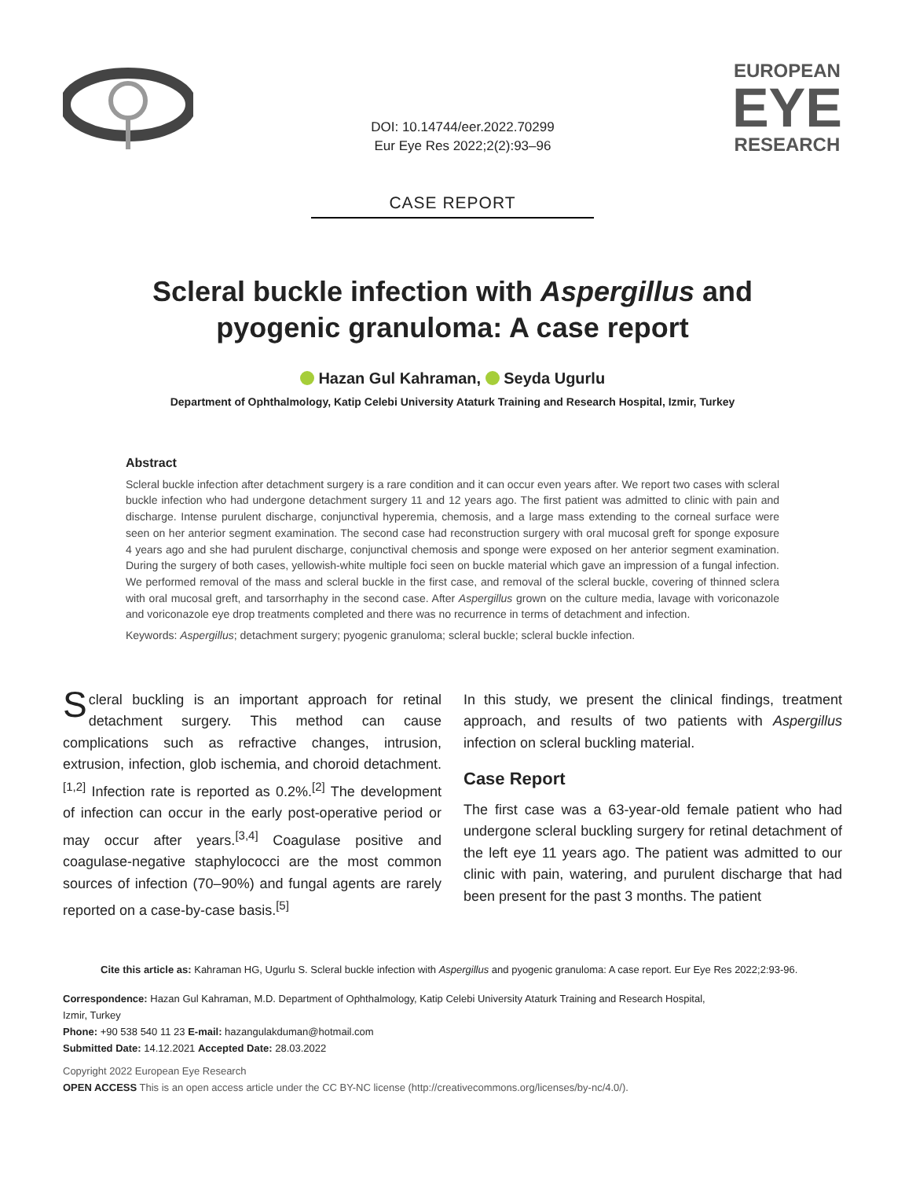DOI: 10.14744/eer.2022.70299
Eur Eye Res 2022;2(2):93–96
EUROPEAN
EYE
RESEARCH
CASE REPORT
Scleral buckle infection with Aspergillus and pyogenic granuloma: A case report
Hazan Gul Kahraman, Seyda Ugurlu
Department of Ophthalmology, Katip Celebi University Ataturk Training and Research Hospital, Izmir, Turkey
Abstract
Scleral buckle infection after detachment surgery is a rare condition and it can occur even years after. We report two cases with scleral buckle infection who had undergone detachment surgery 11 and 12 years ago. The first patient was admitted to clinic with pain and discharge. Intense purulent discharge, conjunctival hyperemia, chemosis, and a large mass extending to the corneal surface were seen on her anterior segment examination. The second case had reconstruction surgery with oral mucosal greft for sponge exposure 4 years ago and she had purulent discharge, conjunctival chemosis and sponge were exposed on her anterior segment examination. During the surgery of both cases, yellowish-white multiple foci seen on buckle material which gave an impression of a fungal infection. We performed removal of the mass and scleral buckle in the first case, and removal of the scleral buckle, covering of thinned sclera with oral mucosal greft, and tarsorrhaphy in the second case. After Aspergillus grown on the culture media, lavage with voriconazole and voriconazole eye drop treatments completed and there was no recurrence in terms of detachment and infection.
Keywords: Aspergillus; detachment surgery; pyogenic granuloma; scleral buckle; scleral buckle infection.
Scleral buckling is an important approach for retinal detachment surgery. This method can cause complications such as refractive changes, intrusion, extrusion, infection, glob ischemia, and choroid detachment.<sup>[1,2]</sup> Infection rate is reported as 0.2%.<sup>[2]</sup> The development of infection can occur in the early post-operative period or may occur after years.<sup>[3,4]</sup> Coagulase positive and coagulase-negative staphylococci are the most common sources of infection (70–90%) and fungal agents are rarely reported on a case-by-case basis.<sup>[5]</sup>
In this study, we present the clinical findings, treatment approach, and results of two patients with Aspergillus infection on scleral buckling material.
Case Report
The first case was a 63-year-old female patient who had undergone scleral buckling surgery for retinal detachment of the left eye 11 years ago. The patient was admitted to our clinic with pain, watering, and purulent discharge that had been present for the past 3 months. The patient
Cite this article as: Kahraman HG, Ugurlu S. Scleral buckle infection with Aspergillus and pyogenic granuloma: A case report. Eur Eye Res 2022;2:93-96.
Correspondence: Hazan Gul Kahraman, M.D. Department of Ophthalmology, Katip Celebi University Ataturk Training and Research Hospital, Izmir, Turkey
Phone: +90 538 540 11 23 E-mail: hazangulakduman@hotmail.com
Submitted Date: 14.12.2021 Accepted Date: 28.03.2022
Copyright 2022 European Eye Research
OPEN ACCESS This is an open access article under the CC BY-NC license (http://creativecommons.org/licenses/by-nc/4.0/).